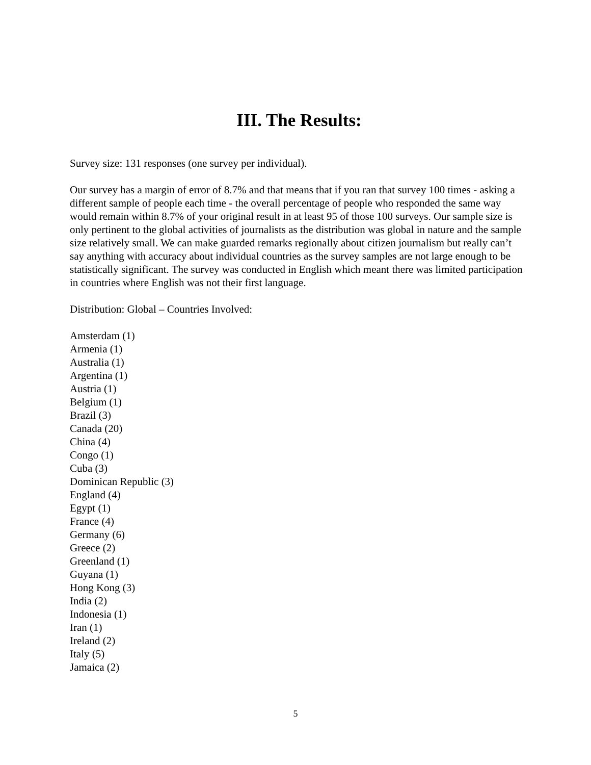III. The Results:
Survey size: 131 responses (one survey per individual).
Our survey has a margin of error of 8.7% and that means that if you ran that survey 100 times - asking a different sample of people each time - the overall percentage of people who responded the same way would remain within 8.7% of your original result in at least 95 of those 100 surveys. Our sample size is only pertinent to the global activities of journalists as the distribution was global in nature and the sample size relatively small. We can make guarded remarks regionally about citizen journalism but really can’t say anything with accuracy about individual countries as the survey samples are not large enough to be statistically significant. The survey was conducted in English which meant there was limited participation in countries where English was not their first language.
Distribution: Global – Countries Involved:
Amsterdam (1)
Armenia (1)
Australia (1)
Argentina (1)
Austria (1)
Belgium (1)
Brazil (3)
Canada (20)
China (4)
Congo (1)
Cuba (3)
Dominican Republic (3)
England (4)
Egypt (1)
France (4)
Germany (6)
Greece (2)
Greenland (1)
Guyana (1)
Hong Kong (3)
India (2)
Indonesia (1)
Iran (1)
Ireland (2)
Italy (5)
Jamaica (2)
5